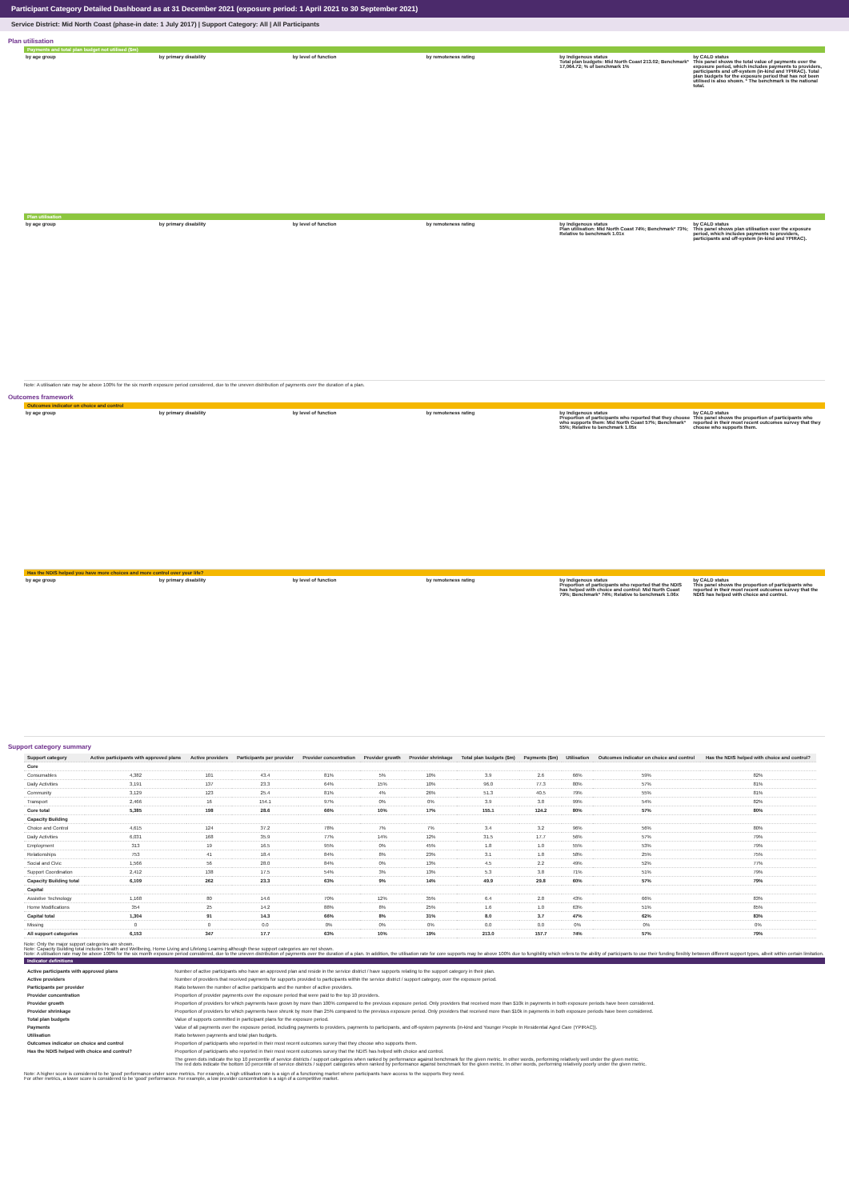Participant Category Detailed Dashboard as at 31 December 2021 (exposure period: 1 April 2021 to 30 September 2021)
Service District: Mid North Coast (phase-in date: 1 July 2017) | Support Category: All | All Participants
Plan utilisation
Payments and total plan budget not utilised ($m)
by age group by primary disability by level of function by remoteness rating by Indigenous status
Total plan budgets: Mid North Coast 213.02; Benchmark* 17,064.72; % of benchmark 1%
by CALD status
This panel shows the total value of payments over the exposure period, which includes payments to providers, participants and off-system (in-kind and YPIRAC). Total plan budgets for the exposure period that has not been utilised is also shown. * The benchmark is the national total.
Plan utilisation
by age group by primary disability by level of function by remoteness rating by Indigenous status
Plan utilisation: Mid North Coast 74%; Benchmark* 73%; Relative to benchmark 1.01x
by CALD status
This panel shows plan utilisation over the exposure period, which includes payments to providers, participants and off-system (in-kind and YPIRAC).
Note: A utilisation rate may be above 100% for the six month exposure period considered, due to the uneven distribution of payments over the duration of a plan.
Outcomes framework
Outcomes indicator on choice and control
by age group by primary disability by level of function by remoteness rating by Indigenous status
Proportion of participants who reported that they choose who supports them: Mid North Coast 57%; Benchmark* 55%; Relative to benchmark 1.05x
by CALD status
This panel shows the proportion of participants who reported in their most recent outcomes survey that they choose who supports them.
Has the NDIS helped you have more choices and more control over your life?
by age group by primary disability by level of function by remoteness rating by Indigenous status
Proportion of participants who reported that the NDIS has helped with choice and control: Mid North Coast 79%; Benchmark* 74%; Relative to benchmark 1.06x
by CALD status
This panel shows the proportion of participants who reported in their most recent outcomes survey that the NDIS has helped with choice and control.
Support category summary
| Support category | Active participants with approved plans | Active providers | Participants per provider | Provider concentration | Provider growth | Provider shrinkage | Total plan budgets ($m) | Payments ($m) | Utilisation | Outcomes indicator on choice and control | Has the NDIS helped with choice and control? |
| --- | --- | --- | --- | --- | --- | --- | --- | --- | --- | --- | --- |
| Core | | | | | | | | | | | |
| Consumables | 4,382 | 101 | 43.4 | 81% | 5% | 10% | 3.9 | 2.6 | 66% | 59% | 82% |
| Daily Activities | 3,191 | 137 | 23.3 | 64% | 15% | 10% | 96.0 | 77.3 | 80% | 57% | 81% |
| Community | 3,129 | 123 | 25.4 | 81% | 4% | 26% | 51.3 | 40.5 | 79% | 55% | 81% |
| Transport | 2,466 | 16 | 154.1 | 97% | 0% | 0% | 3.9 | 3.8 | 99% | 54% | 82% |
| Core total | 5,385 | 198 | 28.6 | 66% | 10% | 17% | 155.1 | 124.2 | 80% | 57% | 80% |
| Capacity Building | | | | | | | | | | | |
| Choice and Control | 4,615 | 124 | 37.2 | 78% | 7% | 7% | 3.4 | 3.2 | 96% | 56% | 80% |
| Daily Activities | 6,031 | 168 | 35.9 | 77% | 14% | 12% | 31.5 | 17.7 | 56% | 57% | 79% |
| Employment | 313 | 19 | 16.5 | 95% | 0% | 45% | 1.8 | 1.0 | 55% | 53% | 79% |
| Relationships | 753 | 41 | 18.4 | 84% | 8% | 23% | 3.1 | 1.8 | 58% | 25% | 75% |
| Social and Civic | 1,566 | 56 | 28.0 | 84% | 0% | 13% | 4.5 | 2.2 | 49% | 52% | 77% |
| Support Coordination | 2,412 | 138 | 17.5 | 54% | 3% | 13% | 5.3 | 3.8 | 71% | 51% | 79% |
| Capacity Building total | 6,109 | 262 | 23.3 | 63% | 9% | 14% | 49.9 | 29.8 | 60% | 57% | 79% |
| Capital | | | | | | | | | | | |
| Assistive Technology | 1,168 | 80 | 14.6 | 70% | 12% | 35% | 6.4 | 2.8 | 43% | 66% | 83% |
| Home Modifications | 354 | 25 | 14.2 | 88% | 8% | 25% | 1.6 | 1.0 | 63% | 51% | 85% |
| Capital total | 1,304 | 91 | 14.3 | 66% | 8% | 31% | 8.0 | 3.7 | 47% | 62% | 83% |
| Missing | 0 | 0 | 0.0 | 0% | 0% | 0% | 0.0 | 0.0 | 0% | 0% | 0% |
| All support categories | 6,153 | 347 | 17.7 | 63% | 10% | 19% | 213.0 | 157.7 | 74% | 57% | 79% |
Note: Only the major support categories are shown.
Note: Capacity Building total includes Health and Wellbeing, Home Living and Lifelong Learning although these support categories are not shown.
Note: A utilisation rate may be above 100% for the six month exposure period considered, due to the uneven distribution of payments over the duration of a plan. In addition, the utilisation rate for core supports may be above 100% due to fungibility which refers to the ability of participants to use their funding flexibly between different support types, albeit within certain limitation.
Indicator definitions
| Active participants with approved plans | Number of active participants who have an approved plan and reside in the service district / have supports relating to the support category in their plan. |
| Active providers | Number of providers that received payments for supports provided to participants within the service district / support category, over the exposure period. |
| Participants per provider | Ratio between the number of active participants and the number of active providers. |
| Provider concentration | Proportion of provider payments over the exposure period that were paid to the top 10 providers. |
| Provider growth | Proportion of providers for which payments have grown by more than 100% compared to the previous exposure period. Only providers that received more than $10k in payments in both exposure periods have been considered. |
| Provider shrinkage | Proportion of providers for which payments have shrunk by more than 25% compared to the previous exposure period. Only providers that received more than $10k in payments in both exposure periods have been considered. |
| Total plan budgets | Value of supports committed in participant plans for the exposure period. |
| Payments | Value of all payments over the exposure period, including payments to providers, payments to participants, and off-system payments (in-kind and Younger People In Residential Aged Care (YPIRAC)). |
| Utilisation | Ratio between payments and total plan budgets. |
| Outcomes indicator on choice and control | Proportion of participants who reported in their most recent outcomes survey that they choose who supports them. |
| Has the NDIS helped with choice and control? | Proportion of participants who reported in their most recent outcomes survey that the NDIS has helped with choice and control. |
| | The green dots indicate the top 10 percentile of service districts / support categories when ranked by performance against benchmark for the given metric. In other words, performing relatively well under the given metric. The red dots indicate the bottom 10 percentile of service districts / support categories when ranked by performance against benchmark for the given metric. In other words, performing relatively poorly under the given metric. |
Note: A higher score is considered to be 'good' performance under some metrics. For example, a high utilisation rate is a sign of a functioning market where participants have access to the supports they need.
For other metrics, a lower score is considered to be 'good' performance. For example, a low provider concentration is a sign of a competitive market.